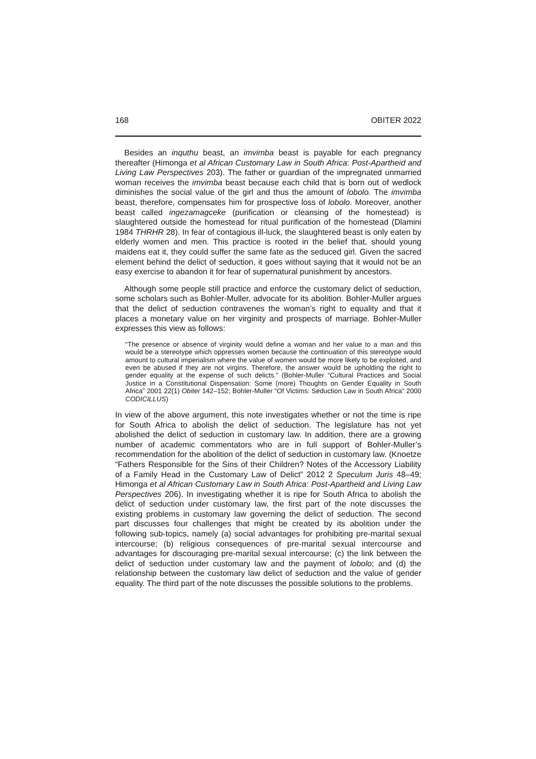168 OBITER 2022
Besides an inquthu beast, an imvimba beast is payable for each pregnancy thereafter (Himonga et al African Customary Law in South Africa: Post-Apartheid and Living Law Perspectives 203). The father or guardian of the impregnated unmarried woman receives the imvimba beast because each child that is born out of wedlock diminishes the social value of the girl and thus the amount of lobolo. The imvimba beast, therefore, compensates him for prospective loss of lobolo. Moreover, another beast called ingezamagceke (purification or cleansing of the homestead) is slaughtered outside the homestead for ritual purification of the homestead (Dlamini 1984 THRHR 28). In fear of contagious ill-luck, the slaughtered beast is only eaten by elderly women and men. This practice is rooted in the belief that, should young maidens eat it, they could suffer the same fate as the seduced girl. Given the sacred element behind the delict of seduction, it goes without saying that it would not be an easy exercise to abandon it for fear of supernatural punishment by ancestors.
Although some people still practice and enforce the customary delict of seduction, some scholars such as Bohler-Muller, advocate for its abolition. Bohler-Muller argues that the delict of seduction contravenes the woman’s right to equality and that it places a monetary value on her virginity and prospects of marriage. Bohler-Muller expresses this view as follows:
“The presence or absence of virginity would define a woman and her value to a man and this would be a stereotype which oppresses women because the continuation of this stereotype would amount to cultural imperialism where the value of women would be more likely to be exploited, and even be abused if they are not virgins. Therefore, the answer would be upholding the right to gender equality at the expense of such delicts.” (Bohler-Muller “Cultural Practices and Social Justice in a Constitutional Dispensation: Some (more) Thoughts on Gender Equality in South Africa” 2001 22(1) Obiter 142–152; Bohler-Muller “Of Victims: Seduction Law in South Africa” 2000 CODICILLUS)
In view of the above argument, this note investigates whether or not the time is ripe for South Africa to abolish the delict of seduction. The legislature has not yet abolished the delict of seduction in customary law. In addition, there are a growing number of academic commentators who are in full support of Bohler-Muller’s recommendation for the abolition of the delict of seduction in customary law. (Knoetze “Fathers Responsible for the Sins of their Children? Notes of the Accessory Liability of a Family Head in the Customary Law of Delict” 2012 2 Speculum Juris 48–49; Himonga et al African Customary Law in South Africa: Post-Apartheid and Living Law Perspectives 206). In investigating whether it is ripe for South Africa to abolish the delict of seduction under customary law, the first part of the note discusses the existing problems in customary law governing the delict of seduction. The second part discusses four challenges that might be created by its abolition under the following sub-topics, namely (a) social advantages for prohibiting pre-marital sexual intercourse; (b) religious consequences of pre-marital sexual intercourse and advantages for discouraging pre-marital sexual intercourse; (c) the link between the delict of seduction under customary law and the payment of lobolo; and (d) the relationship between the customary law delict of seduction and the value of gender equality. The third part of the note discusses the possible solutions to the problems.